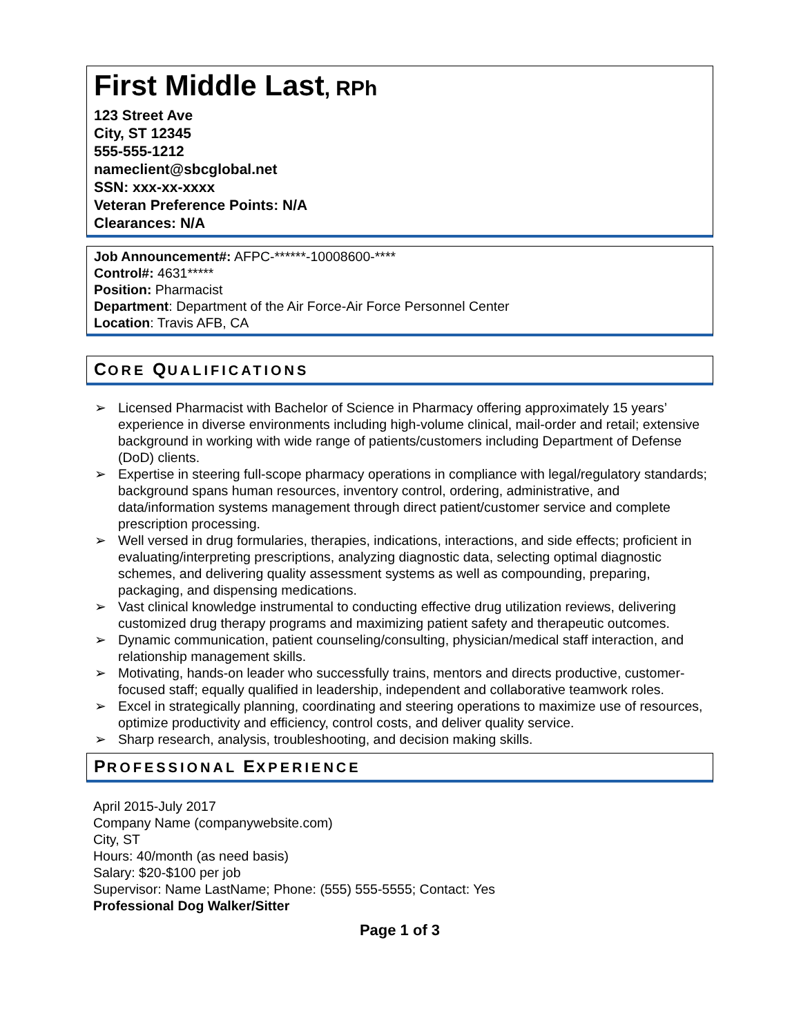First Middle Last, RPh
123 Street Ave
City, ST 12345
555-555-1212
nameclient@sbcglobal.net
SSN: xxx-xx-xxxx
Veteran Preference Points: N/A
Clearances: N/A
Job Announcement#: AFPC-******-10008600-****
Control#: 4631*****
Position: Pharmacist
Department: Department of the Air Force-Air Force Personnel Center
Location: Travis AFB, CA
CORE QUALIFICATIONS
➢ Licensed Pharmacist with Bachelor of Science in Pharmacy offering approximately 15 years’ experience in diverse environments including high-volume clinical, mail-order and retail; extensive background in working with wide range of patients/customers including Department of Defense (DoD) clients.
➢ Expertise in steering full-scope pharmacy operations in compliance with legal/regulatory standards; background spans human resources, inventory control, ordering, administrative, and data/information systems management through direct patient/customer service and complete prescription processing.
➢ Well versed in drug formularies, therapies, indications, interactions, and side effects; proficient in evaluating/interpreting prescriptions, analyzing diagnostic data, selecting optimal diagnostic schemes, and delivering quality assessment systems as well as compounding, preparing, packaging, and dispensing medications.
➢ Vast clinical knowledge instrumental to conducting effective drug utilization reviews, delivering customized drug therapy programs and maximizing patient safety and therapeutic outcomes.
➢ Dynamic communication, patient counseling/consulting, physician/medical staff interaction, and relationship management skills.
➢ Motivating, hands-on leader who successfully trains, mentors and directs productive, customer-focused staff; equally qualified in leadership, independent and collaborative teamwork roles.
➢ Excel in strategically planning, coordinating and steering operations to maximize use of resources, optimize productivity and efficiency, control costs, and deliver quality service.
➢ Sharp research, analysis, troubleshooting, and decision making skills.
PROFESSIONAL EXPERIENCE
April 2015-July 2017
Company Name (companywebsite.com)
City, ST
Hours: 40/month (as need basis)
Salary: $20-$100 per job
Supervisor: Name LastName; Phone: (555) 555-5555; Contact: Yes
Professional Dog Walker/Sitter
Page 1 of 3